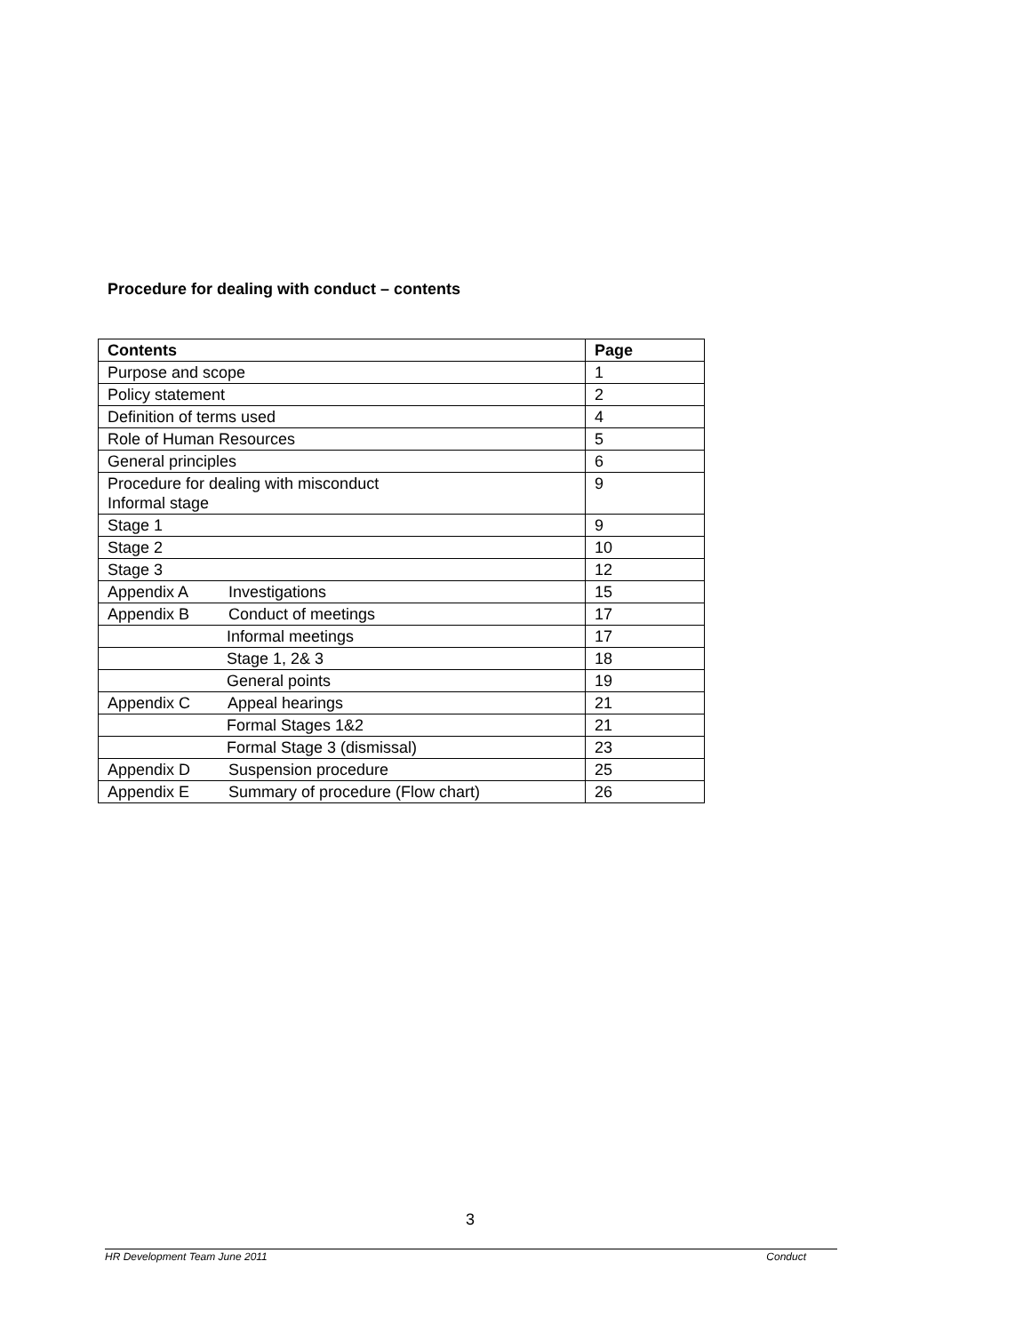Procedure for dealing with conduct – contents
| Contents | Page |
| --- | --- |
| Purpose and scope | 1 |
| Policy statement | 2 |
| Definition of terms used | 4 |
| Role of Human Resources | 5 |
| General principles | 6 |
| Procedure for dealing with misconduct Informal stage | 9 |
| Stage 1 | 9 |
| Stage 2 | 10 |
| Stage 3 | 12 |
| Appendix A Investigations | 15 |
| Appendix B Conduct of meetings | 17 |
| Informal meetings | 17 |
| Stage 1, 2& 3 | 18 |
| General points | 19 |
| Appendix C Appeal hearings | 21 |
| Formal Stages 1&2 | 21 |
| Formal Stage 3 (dismissal) | 23 |
| Appendix D Suspension procedure | 25 |
| Appendix E Summary of procedure (Flow chart) | 26 |
3
HR Development Team June 2011 Conduct